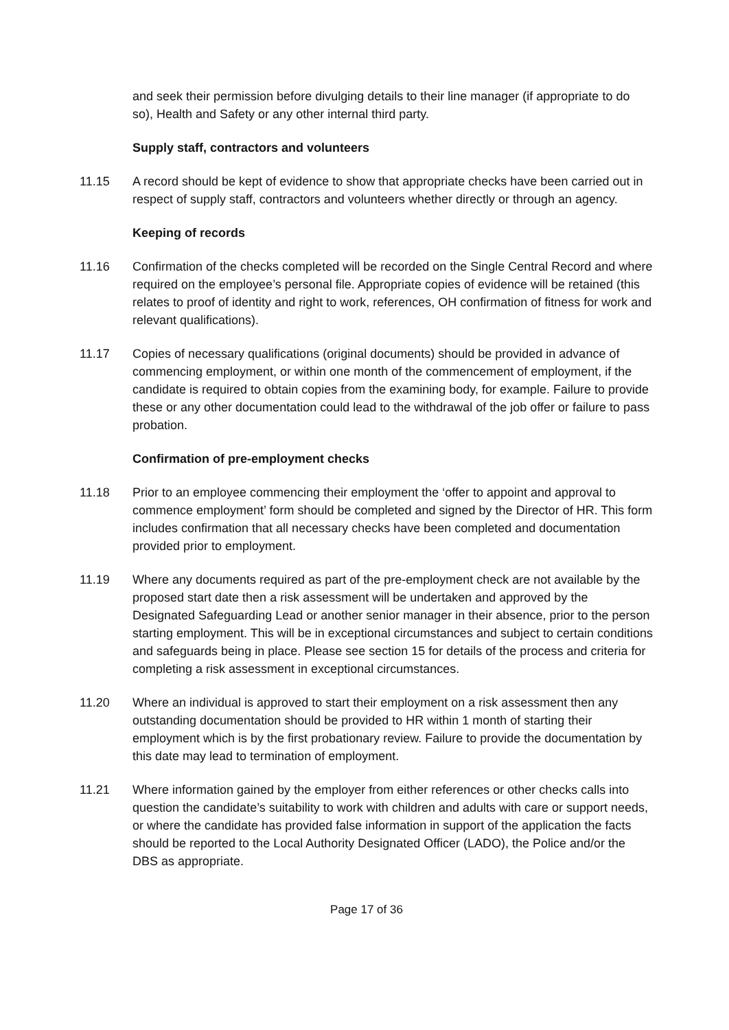and seek their permission before divulging details to their line manager (if appropriate to do so), Health and Safety or any other internal third party.
Supply staff, contractors and volunteers
11.15 A record should be kept of evidence to show that appropriate checks have been carried out in respect of supply staff, contractors and volunteers whether directly or through an agency.
Keeping of records
11.16 Confirmation of the checks completed will be recorded on the Single Central Record and where required on the employee’s personal file. Appropriate copies of evidence will be retained (this relates to proof of identity and right to work, references, OH confirmation of fitness for work and relevant qualifications).
11.17 Copies of necessary qualifications (original documents) should be provided in advance of commencing employment, or within one month of the commencement of employment, if the candidate is required to obtain copies from the examining body, for example. Failure to provide these or any other documentation could lead to the withdrawal of the job offer or failure to pass probation.
Confirmation of pre-employment checks
11.18 Prior to an employee commencing their employment the ‘offer to appoint and approval to commence employment’ form should be completed and signed by the Director of HR. This form includes confirmation that all necessary checks have been completed and documentation provided prior to employment.
11.19 Where any documents required as part of the pre-employment check are not available by the proposed start date then a risk assessment will be undertaken and approved by the Designated Safeguarding Lead or another senior manager in their absence, prior to the person starting employment. This will be in exceptional circumstances and subject to certain conditions and safeguards being in place. Please see section 15 for details of the process and criteria for completing a risk assessment in exceptional circumstances.
11.20 Where an individual is approved to start their employment on a risk assessment then any outstanding documentation should be provided to HR within 1 month of starting their employment which is by the first probationary review. Failure to provide the documentation by this date may lead to termination of employment.
11.21 Where information gained by the employer from either references or other checks calls into question the candidate’s suitability to work with children and adults with care or support needs, or where the candidate has provided false information in support of the application the facts should be reported to the Local Authority Designated Officer (LADO), the Police and/or the DBS as appropriate.
Page 17 of 36